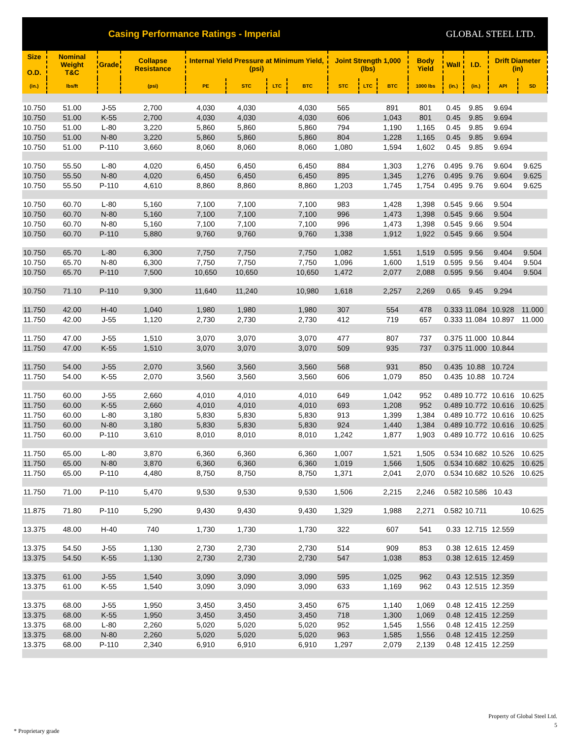Casing Performance Ratings - Imperial
GLOBAL STEEL LTD.
| Size O.D. | Nominal Weight T&C | Grade | Collapse Resistance | Internal Yield Pressure at Minimum Yield, (psi) | | | | Joint Strength 1,000 (lbs) | | | Body Yield | Wall | I.D. | Drift Diameter (in) | |
| --- | --- | --- | --- | --- | --- | --- | --- | --- | --- | --- | --- | --- | --- | --- | --- |
| (in.) | lbs/ft | | (psi) | PE | STC | LTC | BTC | STC | LTC | BTC | 1000 lbs | (in.) | (in.) | API | SD |
| 10.750 | 51.00 | J-55 | 2,700 | 4,030 | 4,030 | | 4,030 | 565 | | 891 | 801 | 0.45 | 9.85 | 9.694 | |
| 10.750 | 51.00 | K-55 | 2,700 | 4,030 | 4,030 | | 4,030 | 606 | | 1,043 | 801 | 0.45 | 9.85 | 9.694 | |
| 10.750 | 51.00 | L-80 | 3,220 | 5,860 | 5,860 | | 5,860 | 794 | | 1,190 | 1,165 | 0.45 | 9.85 | 9.694 | |
| 10.750 | 51.00 | N-80 | 3,220 | 5,860 | 5,860 | | 5,860 | 804 | | 1,228 | 1,165 | 0.45 | 9.85 | 9.694 | |
| 10.750 | 51.00 | P-110 | 3,660 | 8,060 | 8,060 | | 8,060 | 1,080 | | 1,594 | 1,602 | 0.45 | 9.85 | 9.694 | |
| 10.750 | 55.50 | L-80 | 4,020 | 6,450 | 6,450 | | 6,450 | 884 | | 1,303 | 1,276 | 0.495 | 9.76 | 9.604 | 9.625 |
| 10.750 | 55.50 | N-80 | 4,020 | 6,450 | 6,450 | | 6,450 | 895 | | 1,345 | 1,276 | 0.495 | 9.76 | 9.604 | 9.625 |
| 10.750 | 55.50 | P-110 | 4,610 | 8,860 | 8,860 | | 8,860 | 1,203 | | 1,745 | 1,754 | 0.495 | 9.76 | 9.604 | 9.625 |
| 10.750 | 60.70 | L-80 | 5,160 | 7,100 | 7,100 | | 7,100 | 983 | | 1,428 | 1,398 | 0.545 | 9.66 | 9.504 | |
| 10.750 | 60.70 | N-80 | 5,160 | 7,100 | 7,100 | | 7,100 | 996 | | 1,473 | 1,398 | 0.545 | 9.66 | 9.504 | |
| 10.750 | 60.70 | N-80 | 5,160 | 7,100 | 7,100 | | 7,100 | 996 | | 1,473 | 1,398 | 0.545 | 9.66 | 9.504 | |
| 10.750 | 60.70 | P-110 | 5,880 | 9,760 | 9,760 | | 9,760 | 1,338 | | 1,912 | 1,922 | 0.545 | 9.66 | 9.504 | |
| 10.750 | 65.70 | L-80 | 6,300 | 7,750 | 7,750 | | 7,750 | 1,082 | | 1,551 | 1,519 | 0.595 | 9.56 | 9.404 | 9.504 |
| 10.750 | 65.70 | N-80 | 6,300 | 7,750 | 7,750 | | 7,750 | 1,096 | | 1,600 | 1,519 | 0.595 | 9.56 | 9.404 | 9.504 |
| 10.750 | 65.70 | P-110 | 7,500 | 10,650 | 10,650 | | 10,650 | 1,472 | | 2,077 | 2,088 | 0.595 | 9.56 | 9.404 | 9.504 |
| 10.750 | 71.10 | P-110 | 9,300 | 11,640 | 11,240 | | 10,980 | 1,618 | | 2,257 | 2,269 | 0.65 | 9.45 | 9.294 | |
| 11.750 | 42.00 | H-40 | 1,040 | 1,980 | 1,980 | | 1,980 | 307 | | 554 | 478 | 0.333 | 11.084 | 10.928 | 11.000 |
| 11.750 | 42.00 | J-55 | 1,120 | 2,730 | 2,730 | | 2,730 | 412 | | 719 | 657 | 0.333 | 11.084 | 10.897 | 11.000 |
| 11.750 | 47.00 | J-55 | 1,510 | 3,070 | 3,070 | | 3,070 | 477 | | 807 | 737 | 0.375 | 11.000 | 10.844 | |
| 11.750 | 47.00 | K-55 | 1,510 | 3,070 | 3,070 | | 3,070 | 509 | | 935 | 737 | 0.375 | 11.000 | 10.844 | |
| 11.750 | 54.00 | J-55 | 2,070 | 3,560 | 3,560 | | 3,560 | 568 | | 931 | 850 | 0.435 | 10.88 | 10.724 | |
| 11.750 | 54.00 | K-55 | 2,070 | 3,560 | 3,560 | | 3,560 | 606 | | 1,079 | 850 | 0.435 | 10.88 | 10.724 | |
| 11.750 | 60.00 | J-55 | 2,660 | 4,010 | 4,010 | | 4,010 | 649 | | 1,042 | 952 | 0.489 | 10.772 | 10.616 | 10.625 |
| 11.750 | 60.00 | K-55 | 2,660 | 4,010 | 4,010 | | 4,010 | 693 | | 1,208 | 952 | 0.489 | 10.772 | 10.616 | 10.625 |
| 11.750 | 60.00 | L-80 | 3,180 | 5,830 | 5,830 | | 5,830 | 913 | | 1,399 | 1,384 | 0.489 | 10.772 | 10.616 | 10.625 |
| 11.750 | 60.00 | N-80 | 3,180 | 5,830 | 5,830 | | 5,830 | 924 | | 1,440 | 1,384 | 0.489 | 10.772 | 10.616 | 10.625 |
| 11.750 | 60.00 | P-110 | 3,610 | 8,010 | 8,010 | | 8,010 | 1,242 | | 1,877 | 1,903 | 0.489 | 10.772 | 10.616 | 10.625 |
| 11.750 | 65.00 | L-80 | 3,870 | 6,360 | 6,360 | | 6,360 | 1,007 | | 1,521 | 1,505 | 0.534 | 10.682 | 10.526 | 10.625 |
| 11.750 | 65.00 | N-80 | 3,870 | 6,360 | 6,360 | | 6,360 | 1,019 | | 1,566 | 1,505 | 0.534 | 10.682 | 10.625 | 10.625 |
| 11.750 | 65.00 | P-110 | 4,480 | 8,750 | 8,750 | | 8,750 | 1,371 | | 2,041 | 2,070 | 0.534 | 10.682 | 10.526 | 10.625 |
| 11.750 | 71.00 | P-110 | 5,470 | 9,530 | 9,530 | | 9,530 | 1,506 | | 2,215 | 2,246 | 0.582 | 10.586 | 10.43 | |
| 11.875 | 71.80 | P-110 | 5,290 | 9,430 | 9,430 | | 9,430 | 1,329 | | 1,988 | 2,271 | 0.582 | 10.711 | | 10.625 |
| 13.375 | 48.00 | H-40 | 740 | 1,730 | 1,730 | | 1,730 | 322 | | 607 | 541 | 0.33 | 12.715 | 12.559 | |
| 13.375 | 54.50 | J-55 | 1,130 | 2,730 | 2,730 | | 2,730 | 514 | | 909 | 853 | 0.38 | 12.615 | 12.459 | |
| 13.375 | 54.50 | K-55 | 1,130 | 2,730 | 2,730 | | 2,730 | 547 | | 1,038 | 853 | 0.38 | 12.615 | 12.459 | |
| 13.375 | 61.00 | J-55 | 1,540 | 3,090 | 3,090 | | 3,090 | 595 | | 1,025 | 962 | 0.43 | 12.515 | 12.359 | |
| 13.375 | 61.00 | K-55 | 1,540 | 3,090 | 3,090 | | 3,090 | 633 | | 1,169 | 962 | 0.43 | 12.515 | 12.359 | |
| 13.375 | 68.00 | J-55 | 1,950 | 3,450 | 3,450 | | 3,450 | 675 | | 1,140 | 1,069 | 0.48 | 12.415 | 12.259 | |
| 13.375 | 68.00 | K-55 | 1,950 | 3,450 | 3,450 | | 3,450 | 718 | | 1,300 | 1,069 | 0.48 | 12.415 | 12.259 | |
| 13.375 | 68.00 | L-80 | 2,260 | 5,020 | 5,020 | | 5,020 | 952 | | 1,545 | 1,556 | 0.48 | 12.415 | 12.259 | |
| 13.375 | 68.00 | N-80 | 2,260 | 5,020 | 5,020 | | 5,020 | 963 | | 1,585 | 1,556 | 0.48 | 12.415 | 12.259 | |
| 13.375 | 68.00 | P-110 | 2,340 | 6,910 | 6,910 | | 6,910 | 1,297 | | 2,079 | 2,139 | 0.48 | 12.415 | 12.259 | |
Property of Global Steel Ltd.
5
* Proprietary grade